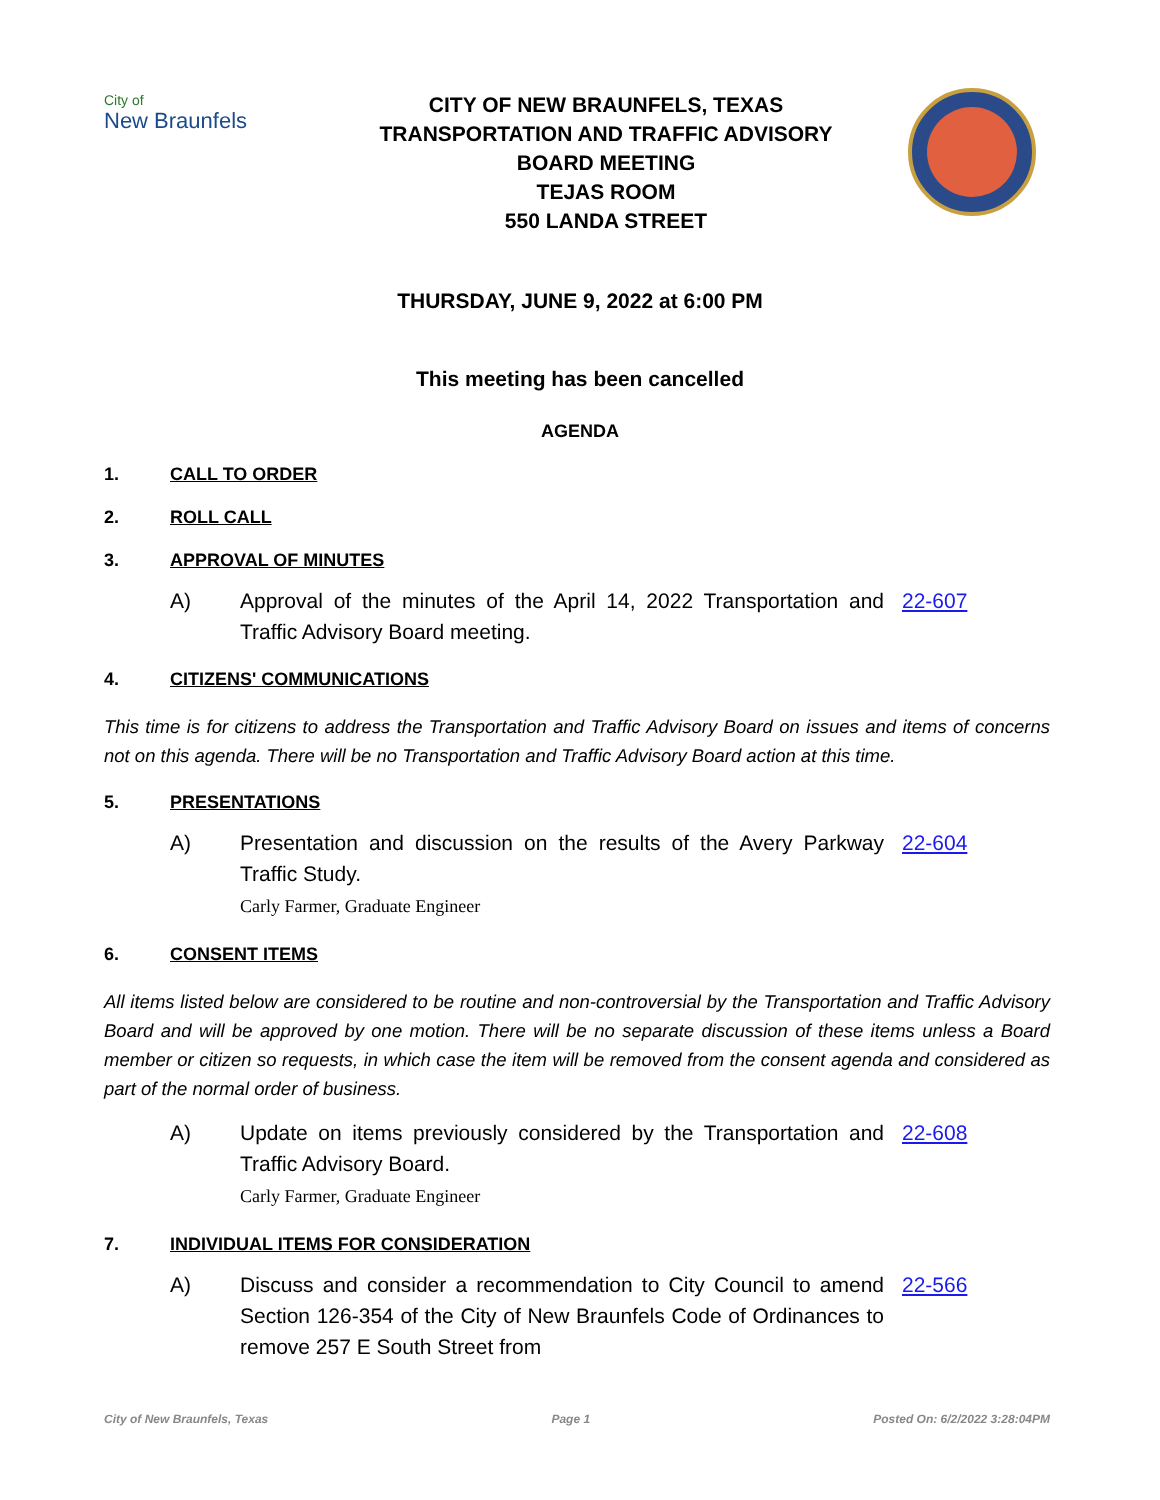City of
New Braunfels
CITY OF NEW BRAUNFELS, TEXAS
TRANSPORTATION AND TRAFFIC ADVISORY
BOARD MEETING
TEJAS ROOM
550 LANDA STREET
THURSDAY, JUNE 9, 2022 at 6:00 PM
This meeting has been cancelled
AGENDA
1. CALL TO ORDER
2. ROLL CALL
3. APPROVAL OF MINUTES
A) Approval of the minutes of the April 14, 2022 Transportation and Traffic Advisory Board meeting. 22-607
4. CITIZENS' COMMUNICATIONS
This time is for citizens to address the Transportation and Traffic Advisory Board on issues and items of concerns not on this agenda. There will be no Transportation and Traffic Advisory Board action at this time.
5. PRESENTATIONS
A) Presentation and discussion on the results of the Avery Parkway Traffic Study.
Carly Farmer, Graduate Engineer 22-604
6. CONSENT ITEMS
All items listed below are considered to be routine and non-controversial by the Transportation and Traffic Advisory Board and will be approved by one motion. There will be no separate discussion of these items unless a Board member or citizen so requests, in which case the item will be removed from the consent agenda and considered as part of the normal order of business.
A) Update on items previously considered by the Transportation and Traffic Advisory Board.
Carly Farmer, Graduate Engineer 22-608
7. INDIVIDUAL ITEMS FOR CONSIDERATION
A) Discuss and consider a recommendation to City Council to amend Section 126-354 of the City of New Braunfels Code of Ordinances to remove 257 E South Street from 22-566
City of New Braunfels, Texas Page 1 Posted On: 6/2/2022 3:28:04PM